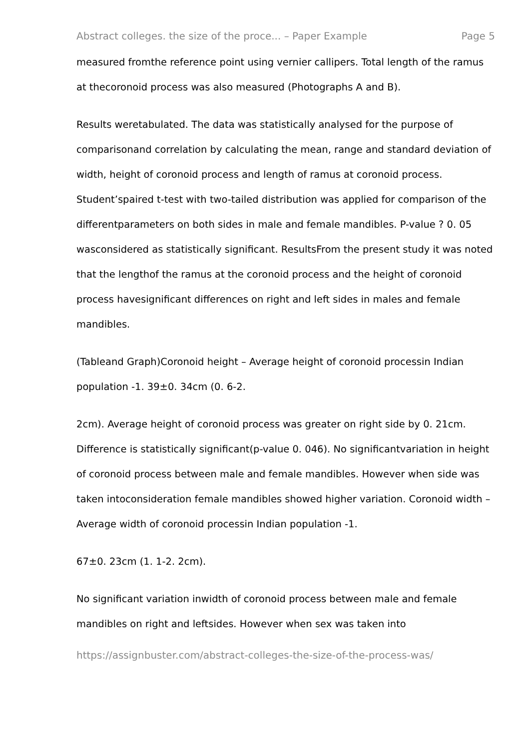Abstract colleges. the size of the proce... – Paper Example Page 5
measured fromthe reference point using vernier callipers. Total length of the ramus at thecoronoid process was also measured (Photographs A and B).
Results weretabulated. The data was statistically analysed for the purpose of comparisonand correlation by calculating the mean, range and standard deviation of width, height of coronoid process and length of ramus at coronoid process. Student’spaired t-test with two-tailed distribution was applied for comparison of the differentparameters on both sides in male and female mandibles. P-value ? 0. 05 wasconsidered as statistically significant. ResultsFrom the present study it was noted that the lengthof the ramus at the coronoid process and the height of coronoid process havesignificant differences on right and left sides in males and female mandibles.
(Tableand Graph)Coronoid height – Average height of coronoid processin Indian population -1. 39±0. 34cm (0. 6-2.
2cm). Average height of coronoid process was greater on right side by 0. 21cm. Difference is statistically significant(p-value 0. 046). No significantvariation in height of coronoid process between male and female mandibles. However when side was taken intoconsideration female mandibles showed higher variation. Coronoid width – Average width of coronoid processin Indian population -1.
67±0. 23cm (1. 1-2. 2cm).
No significant variation inwidth of coronoid process between male and female mandibles on right and leftsides. However when sex was taken into
https://assignbuster.com/abstract-colleges-the-size-of-the-process-was/